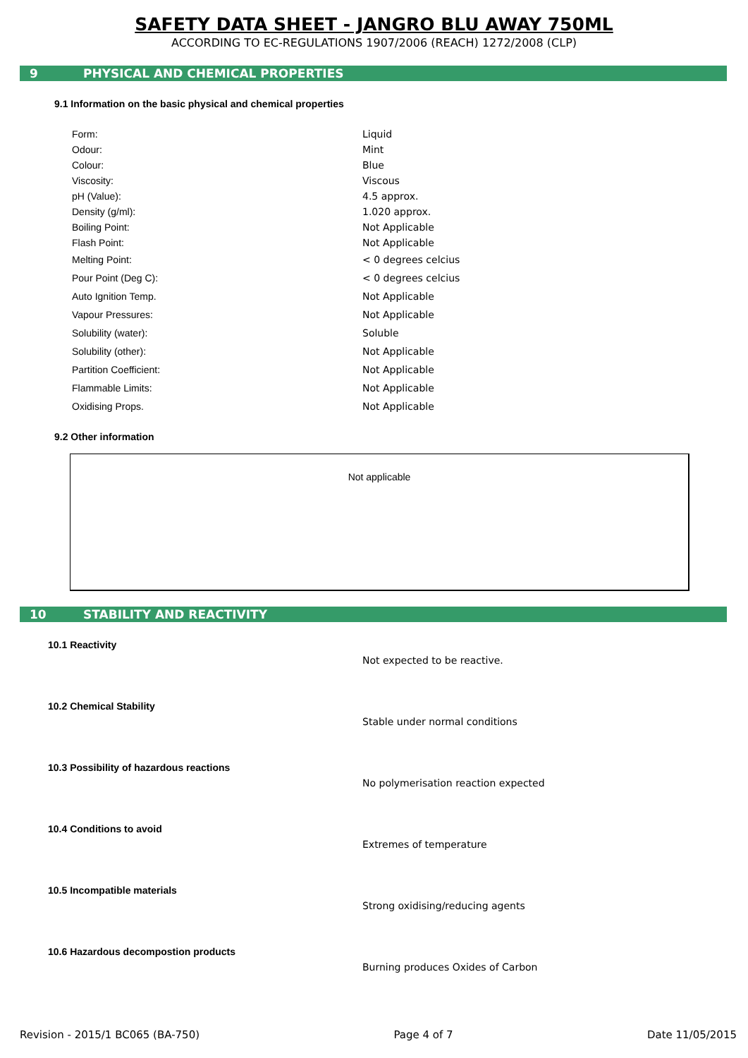SAFETY DATA SHEET - JANGRO BLU AWAY 750ML
ACCORDING TO EC-REGULATIONS 1907/2006 (REACH) 1272/2008 (CLP)
9 PHYSICAL AND CHEMICAL PROPERTIES
9.1 Information on the basic physical and chemical properties
| Form: | Liquid |
| Odour: | Mint |
| Colour: | Blue |
| Viscosity: | Viscous |
| pH (Value): | 4.5 approx. |
| Density (g/ml): | 1.020 approx. |
| Boiling Point: | Not Applicable |
| Flash Point: | Not Applicable |
| Melting Point: | < 0 degrees celcius |
| Pour Point (Deg C): | < 0 degrees celcius |
| Auto Ignition Temp. | Not Applicable |
| Vapour Pressures: | Not Applicable |
| Solubility (water): | Soluble |
| Solubility (other): | Not Applicable |
| Partition Coefficient: | Not Applicable |
| Flammable Limits: | Not Applicable |
| Oxidising Props. | Not Applicable |
9.2 Other information
Not applicable
10 STABILITY AND REACTIVITY
10.1 Reactivity
Not expected to be reactive.
10.2 Chemical Stability
Stable under normal conditions
10.3 Possibility of hazardous reactions
No polymerisation reaction expected
10.4 Conditions to avoid
Extremes of temperature
10.5 Incompatible materials
Strong oxidising/reducing agents
10.6 Hazardous decompostion products
Burning produces Oxides of Carbon
Revision - 2015/1 BC065 (BA-750) Page 4 of 7 Date 11/05/2015